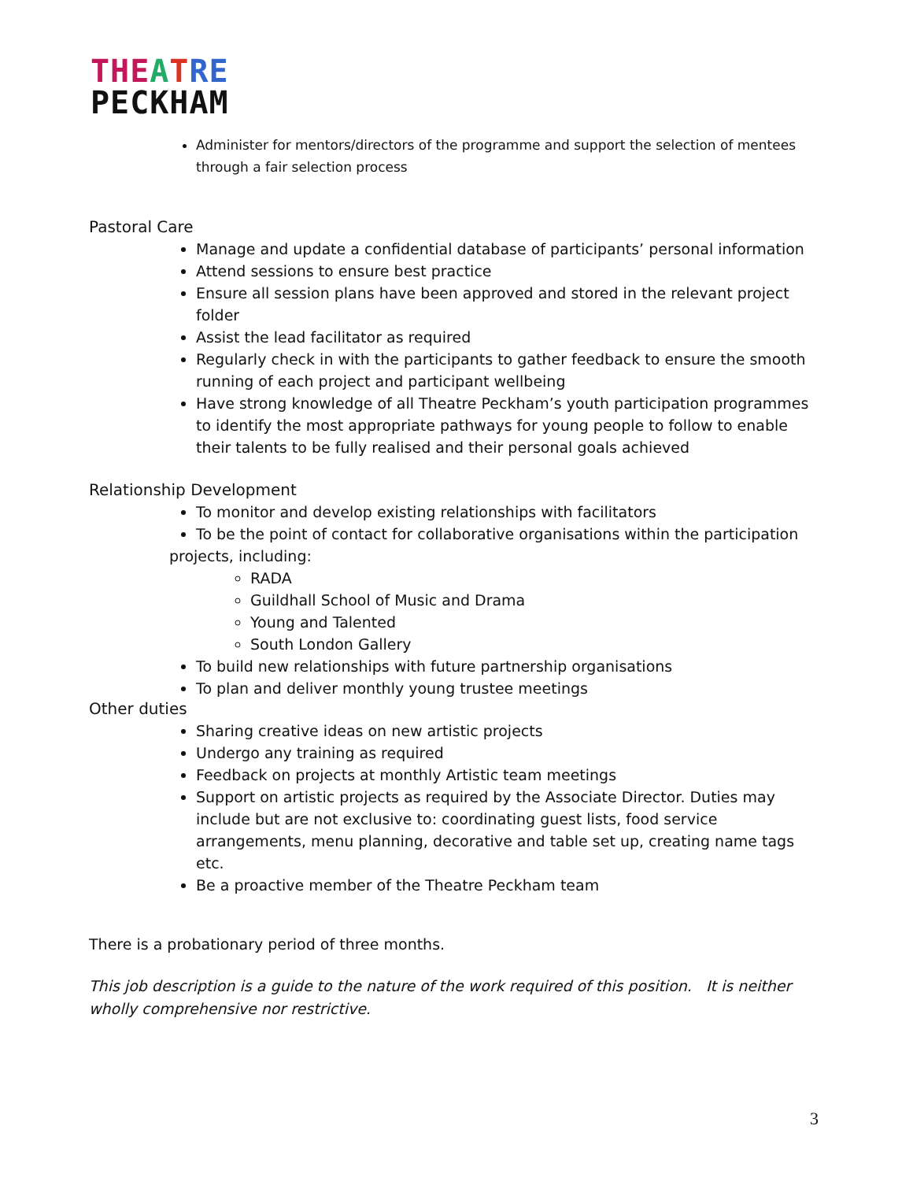THE ATRE
PECKHAM
Administer for mentors/directors of the programme and support the selection of mentees through a fair selection process
Pastoral Care
Manage and update a confidential database of participants’ personal information
Attend sessions to ensure best practice
Ensure all session plans have been approved and stored in the relevant project folder
Assist the lead facilitator as required
Regularly check in with the participants to gather feedback to ensure the smooth running of each project and participant wellbeing
Have strong knowledge of all Theatre Peckham’s youth participation programmes to identify the most appropriate pathways for young people to follow to enable their talents to be fully realised and their personal goals achieved
Relationship Development
To monitor and develop existing relationships with facilitators
To be the point of contact for collaborative organisations within the participation
projects, including:
RADA
Guildhall School of Music and Drama
Young and Talented
South London Gallery
To build new relationships with future partnership organisations
To plan and deliver monthly young trustee meetings
Other duties
Sharing creative ideas on new artistic projects
Undergo any training as required
Feedback on projects at monthly Artistic team meetings
Support on artistic projects as required by the Associate Director. Duties may include but are not exclusive to: coordinating guest lists, food service arrangements, menu planning, decorative and table set up, creating name tags etc.
Be a proactive member of the Theatre Peckham team
There is a probationary period of three months.
This job description is a guide to the nature of the work required of this position. It is neither wholly comprehensive nor restrictive.
3